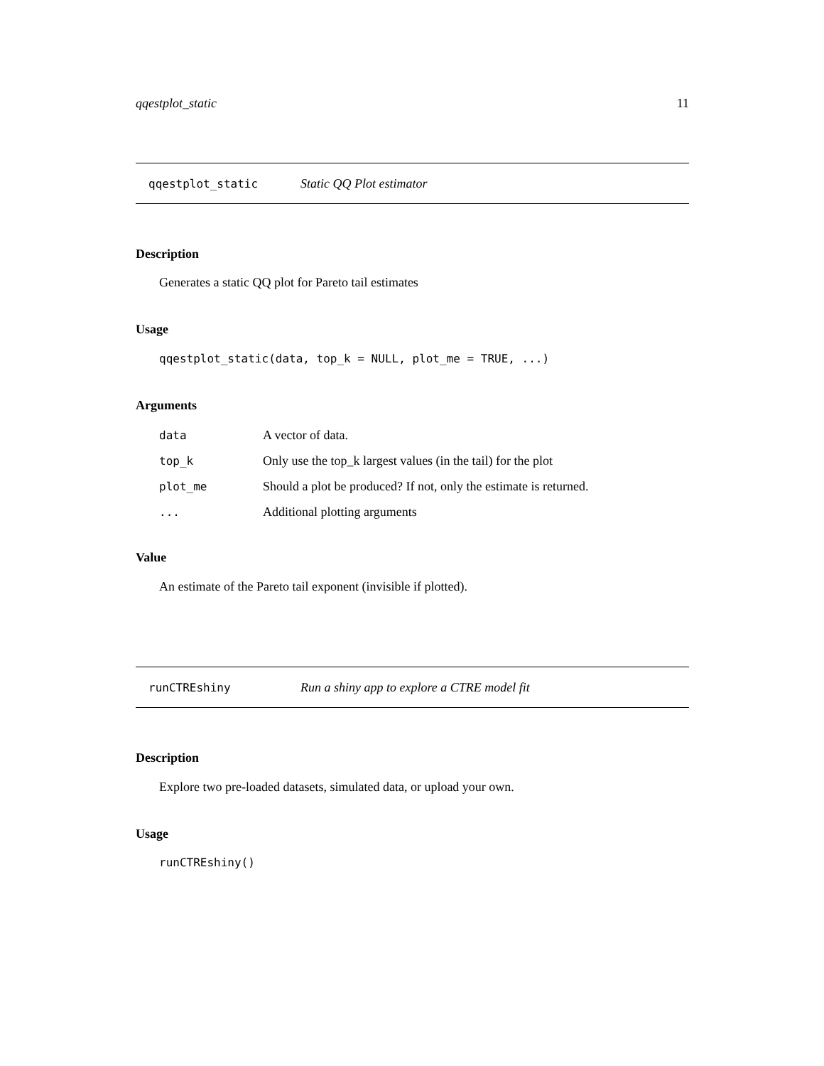qqestplot_static 11
qqestplot_static Static QQ Plot estimator
Description
Generates a static QQ plot for Pareto tail estimates
Usage
qqestplot_static(data, top_k = NULL, plot_me = TRUE, ...)
Arguments
| data | A vector of data. |
| top_k | Only use the top_k largest values (in the tail) for the plot |
| plot_me | Should a plot be produced? If not, only the estimate is returned. |
| ... | Additional plotting arguments |
Value
An estimate of the Pareto tail exponent (invisible if plotted).
runCTREshiny Run a shiny app to explore a CTRE model fit
Description
Explore two pre-loaded datasets, simulated data, or upload your own.
Usage
runCTREshiny()